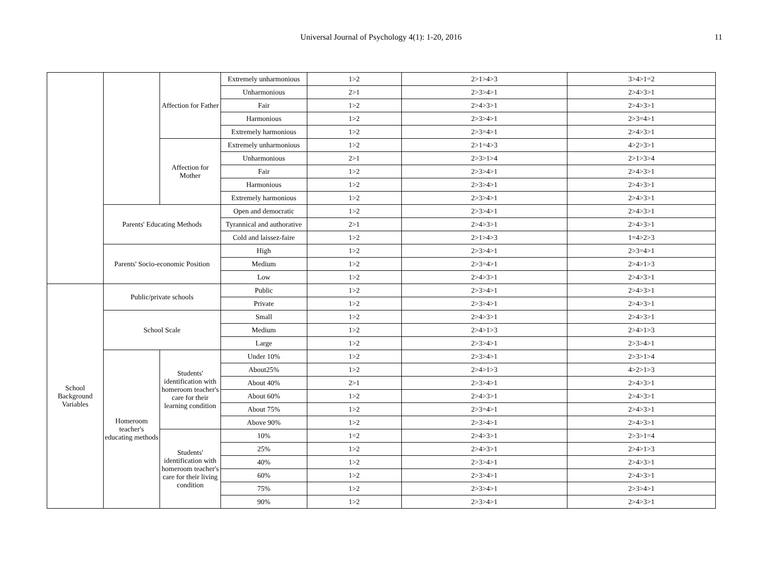Universal Journal of Psychology 4(1): 1-20, 2016
11
| | | Affection for Father | Extremely unharmonious | 1>2 | 2>1>4>3 | 3>4>1=2 |
| | | | Unharmonious | 2>1 | 2>3>4>1 | 2>4>3>1 |
| | | | Fair | 1>2 | 2>4>3>1 | 2>4>3>1 |
| | | | Harmonious | 1>2 | 2>3>4>1 | 2>3=4>1 |
| | | | Extremely harmonious | 1>2 | 2>3=4>1 | 2>4>3>1 |
| | | Affection for Mother | Extremely unharmonious | 1>2 | 2>1=4>3 | 4>2>3>1 |
| | | | Unharmonious | 2>1 | 2>3>1>4 | 2>1>3>4 |
| | | | Fair | 1>2 | 2>3>4>1 | 2>4>3>1 |
| | | | Harmonious | 1>2 | 2>3>4>1 | 2>4>3>1 |
| | | | Extremely harmonious | 1>2 | 2>3>4>1 | 2>4>3>1 |
| | Parents' Educating Methods | | Open and democratic | 1>2 | 2>3>4>1 | 2>4>3>1 |
| | | | Tyrannical and authorative | 2>1 | 2>4>3>1 | 2>4>3>1 |
| | | | Cold and laissez-faire | 1>2 | 2>1>4>3 | 1=4>2>3 |
| | Parents' Socio-economic Position | | High | 1>2 | 2>3>4>1 | 2>3=4>1 |
| | | | Medium | 1>2 | 2>3=4>1 | 2>4>1>3 |
| | | | Low | 1>2 | 2>4>3>1 | 2>4>3>1 |
| School Background Variables | Public/private schools | | Public | 1>2 | 2>3>4>1 | 2>4>3>1 |
| | | | Private | 1>2 | 2>3>4>1 | 2>4>3>1 |
| | School Scale | | Small | 1>2 | 2>4>3>1 | 2>4>3>1 |
| | | | Medium | 1>2 | 2>4>1>3 | 2>4>1>3 |
| | | | Large | 1>2 | 2>3>4>1 | 2>3>4>1 |
| | Homeroom teacher's educating methods | Students' identification with homeroom teacher's care for their learning condition | Under 10% | 1>2 | 2>3>4>1 | 2>3>1>4 |
| | | | About25% | 1>2 | 2>4>1>3 | 4>2>1>3 |
| | | | About 40% | 2>1 | 2>3>4>1 | 2>4>3>1 |
| | | | About 60% | 1>2 | 2>4>3>1 | 2>4>3>1 |
| | | | About 75% | 1>2 | 2>3=4>1 | 2>4>3>1 |
| | | | Above 90% | 1>2 | 2>3>4>1 | 2>4>3>1 |
| | | Students' identification with homeroom teacher's care for their living condition | 10% | 1=2 | 2>4>3>1 | 2>3>1=4 |
| | | | 25% | 1>2 | 2>4>3>1 | 2>4>1>3 |
| | | | 40% | 1>2 | 2>3>4>1 | 2>4>3>1 |
| | | | 60% | 1>2 | 2>3>4>1 | 2>4>3>1 |
| | | | 75% | 1>2 | 2>3>4>1 | 2>3>4>1 |
| | | | 90% | 1>2 | 2>3>4>1 | 2>4>3>1 |